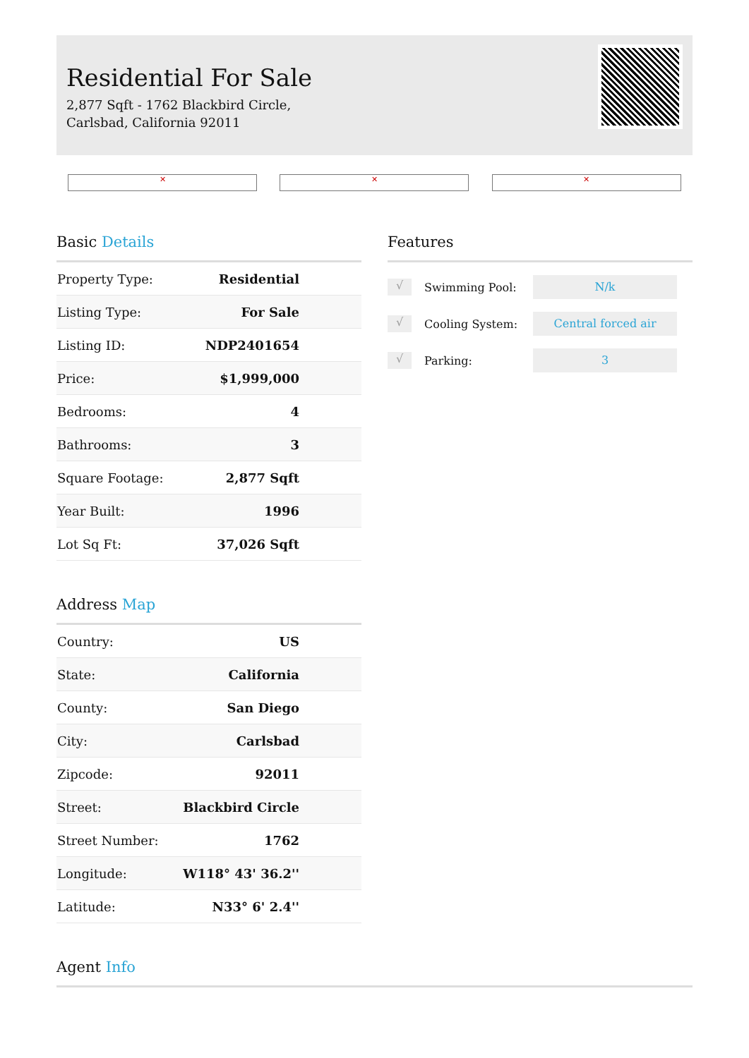Residential For Sale
2,877 Sqft - 1762 Blackbird Circle, Carlsbad, California 92011
✕ ✕ ✕
Basic Details
| Property Type: | Residential |
| Listing Type: | For Sale |
| Listing ID: | NDP2401654 |
| Price: | $1,999,000 |
| Bedrooms: | 4 |
| Bathrooms: | 3 |
| Square Footage: | 2,877 Sqft |
| Year Built: | 1996 |
| Lot Sq Ft: | 37,026 Sqft |
Address Map
| Country: | US |
| State: | California |
| County: | San Diego |
| City: | Carlsbad |
| Zipcode: | 92011 |
| Street: | Blackbird Circle |
| Street Number: | 1762 |
| Longitude: | W118° 43' 36.2'' |
| Latitude: | N33° 6' 2.4'' |
Features
√
Swimming Pool:
N/k
√
Cooling System:
Central forced air
√
Parking:
3
Agent Info